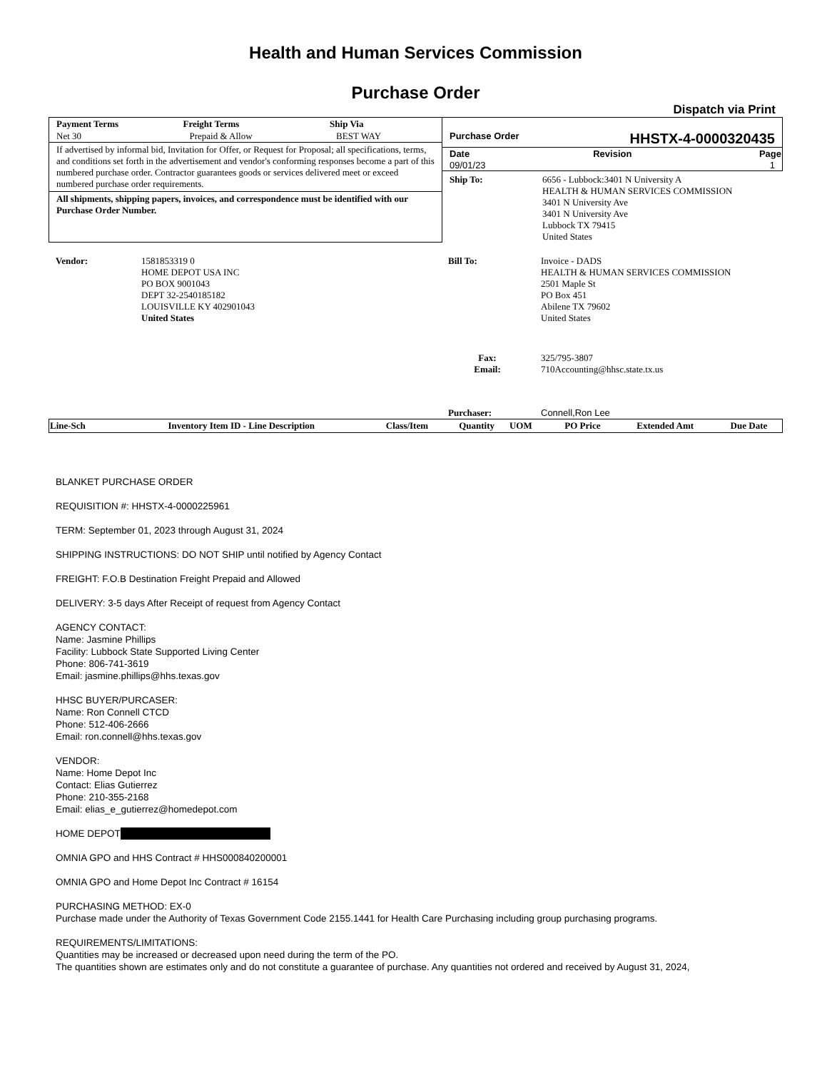Health and Human Services Commission
Purchase Order
Dispatch via Print
| Payment Terms | Freight Terms | Ship Via |
| --- | --- | --- |
| Net 30 | Prepaid & Allow | BEST WAY |
If advertised by informal bid, Invitation for Offer, or Request for Proposal; all specifications, terms, and conditions set forth in the advertisement and vendor's conforming responses become a part of this numbered purchase order. Contractor guarantees goods or services delivered meet or exceed numbered purchase order requirements.
All shipments, shipping papers, invoices, and correspondence must be identified with our Purchase Order Number.
Purchase Order HHSTX-4-0000320435
| Date | Revision | Page |
| --- | --- | --- |
| 09/01/23 | | 1 |
| Ship To: | 6656 - Lubbock:3401 N University A HEALTH & HUMAN SERVICES COMMISSION 3401 N University Ave 3401 N University Ave Lubbock TX 79415 United States |
| Vendor: | 1581853319 0 HOME DEPOT USA INC PO BOX 9001043 DEPT 32-2540185182 LOUISVILLE KY 402901043 United States |
| Bill To: | Invoice - DADS HEALTH & HUMAN SERVICES COMMISSION 2501 Maple St PO Box 451 Abilene TX 79602 United States |
| Fax: Email: | 325/795-3807 710Accounting@hhsc.state.tx.us |
| Purchaser: | Connell,Ron Lee |
| Line-Sch | Inventory Item ID - Line Description | Class/Item | Quantity | UOM | PO Price | Extended Amt | Due Date |
| --- | --- | --- | --- | --- | --- | --- | --- |
BLANKET PURCHASE ORDER
REQUISITION #: HHSTX-4-0000225961
TERM: September 01, 2023 through August 31, 2024
SHIPPING INSTRUCTIONS: DO NOT SHIP until notified by Agency Contact
FREIGHT: F.O.B Destination Freight Prepaid and Allowed
DELIVERY: 3-5 days After Receipt of request from Agency Contact
AGENCY CONTACT:
Name: Jasmine Phillips
Facility: Lubbock State Supported Living Center
Phone: 806-741-3619
Email: jasmine.phillips@hhs.texas.gov
HHSC BUYER/PURCASER:
Name: Ron Connell CTCD
Phone: 512-406-2666
Email: ron.connell@hhs.texas.gov
VENDOR:
Name: Home Depot Inc
Contact: Elias Gutierrez
Phone: 210-355-2168
Email: elias_e_gutierrez@homedepot.com
HOME DEPOT
OMNIA GPO and HHS Contract # HHS000840200001
OMNIA GPO and Home Depot Inc Contract # 16154
PURCHASING METHOD: EX-0
Purchase made under the Authority of Texas Government Code 2155.1441 for Health Care Purchasing including group purchasing programs.
REQUIREMENTS/LIMITATIONS:
Quantities may be increased or decreased upon need during the term of the PO.
The quantities shown are estimates only and do not constitute a guarantee of purchase. Any quantities not ordered and received by August 31, 2024,